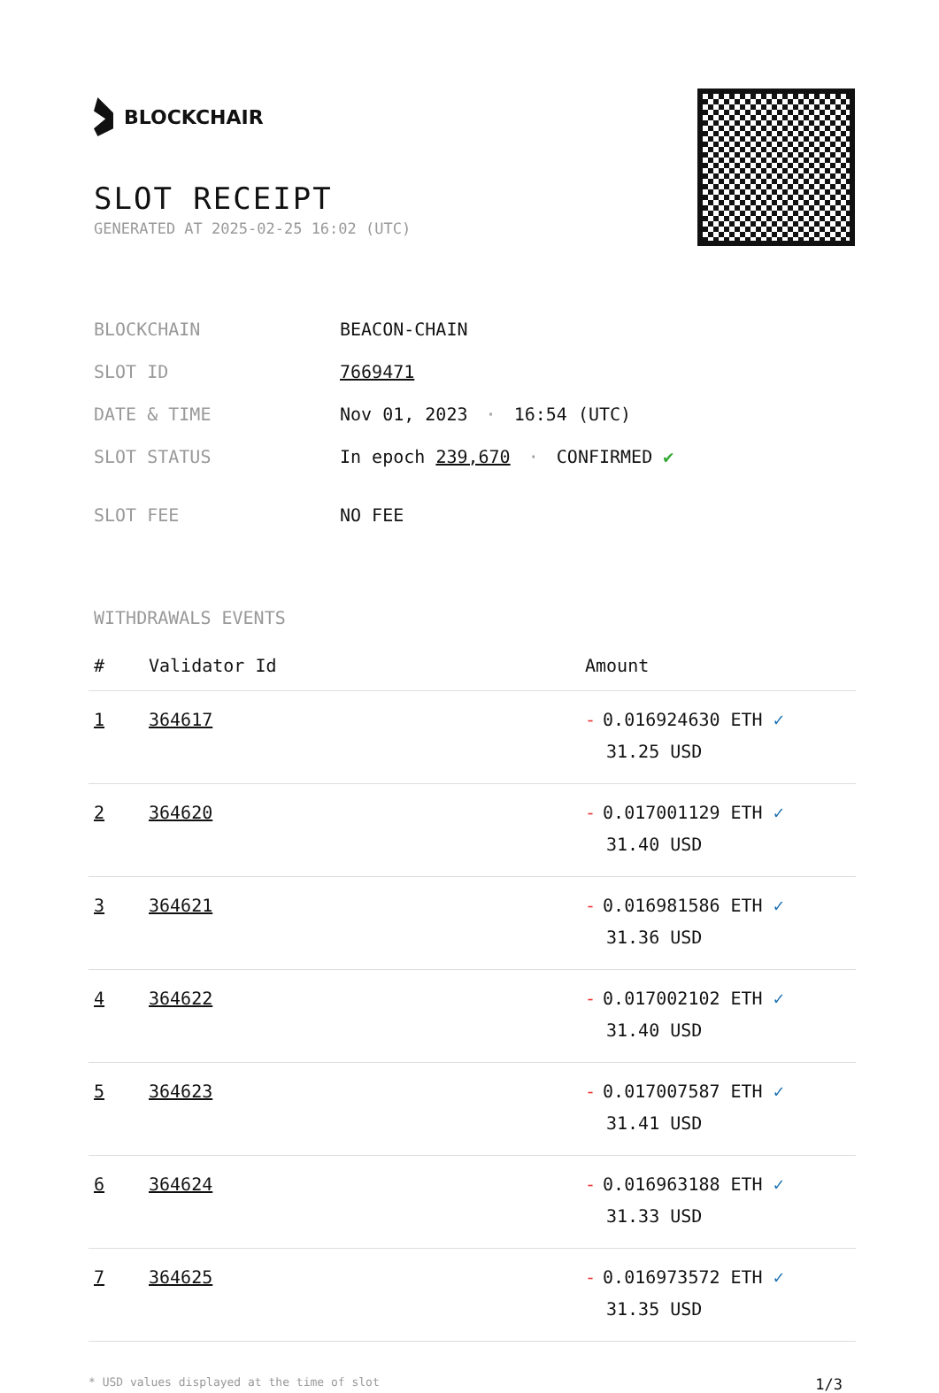BLOCKCHAIR
SLOT RECEIPT
GENERATED AT 2025-02-25 16:02 (UTC)
| BLOCKCHAIN | BEACON-CHAIN |
| SLOT ID | 7669471 |
| DATE & TIME | Nov 01, 2023 · 16:54 (UTC) |
| SLOT STATUS | In epoch 239,670 · CONFIRMED ✔ |
| SLOT FEE | NO FEE |
WITHDRAWALS EVENTS
| # | Validator Id | Amount |
| --- | --- | --- |
| 1 | 364617 | - 0.016924630 ETH ✓ 31.25 USD |
| 2 | 364620 | - 0.017001129 ETH ✓ 31.40 USD |
| 3 | 364621 | - 0.016981586 ETH ✓ 31.36 USD |
| 4 | 364622 | - 0.017002102 ETH ✓ 31.40 USD |
| 5 | 364623 | - 0.017007587 ETH ✓ 31.41 USD |
| 6 | 364624 | - 0.016963188 ETH ✓ 31.33 USD |
| 7 | 364625 | - 0.016973572 ETH ✓ 31.35 USD |
* USD values displayed at the time of slot 1/3